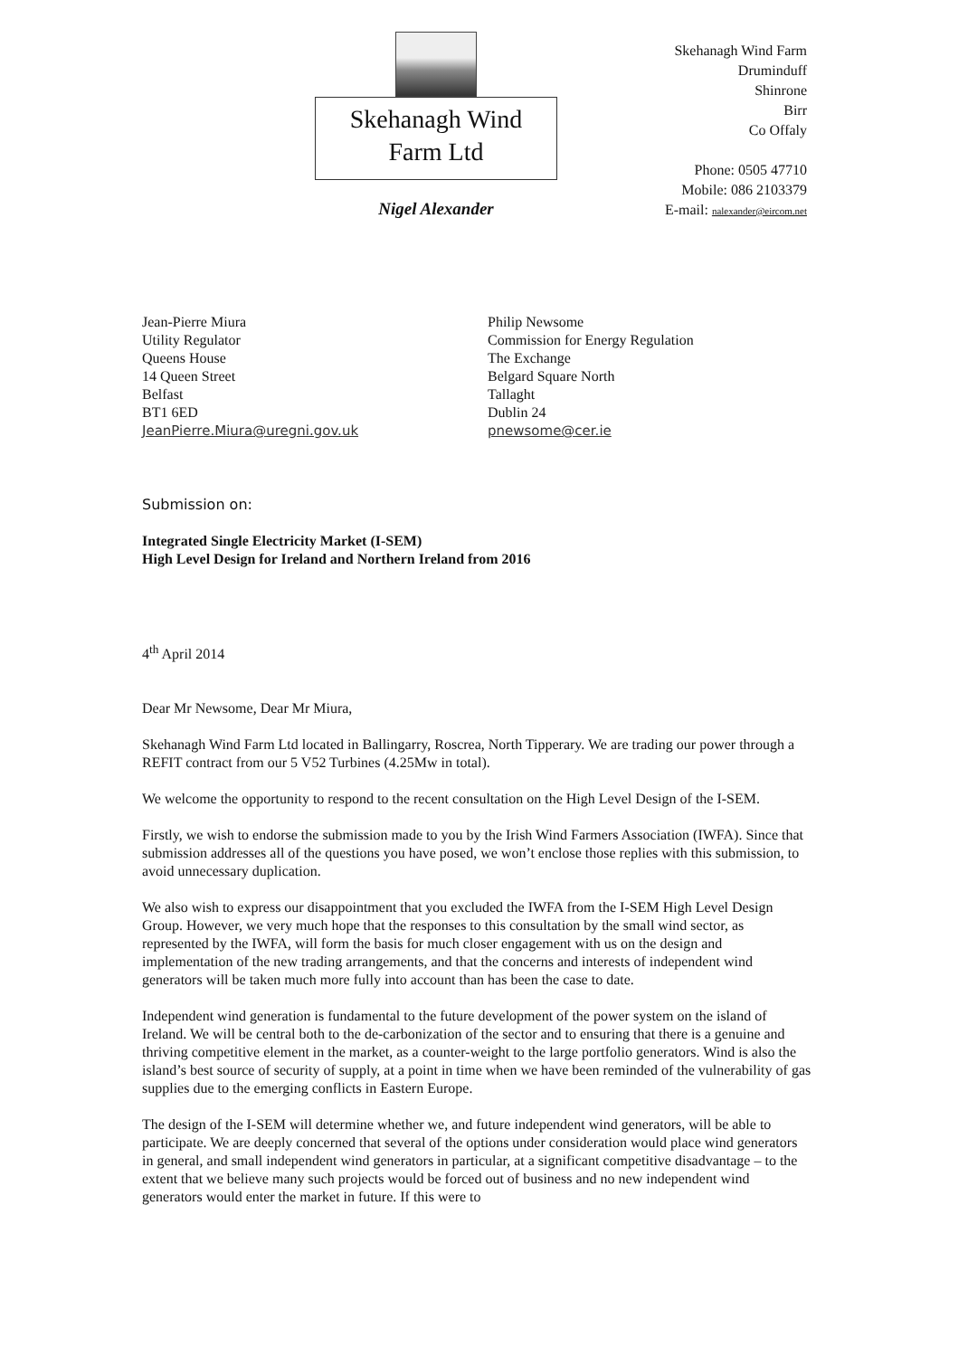Skehanagh Wind
Farm Ltd
Nigel Alexander
Skehanagh Wind Farm
Druminduff
Shinrone
Birr
Co Offaly
Phone: 0505 47710
Mobile: 086 2103379
E-mail: nalexander@eircom.net
Jean-Pierre Miura
Utility Regulator
Queens House
14 Queen Street
Belfast
BT1 6ED
JeanPierre.Miura@uregni.gov.uk
Philip Newsome
Commission for Energy Regulation
The Exchange
Belgard Square North
Tallaght
Dublin 24
pnewsome@cer.ie
Submission on:
Integrated Single Electricity Market (I-SEM)
High Level Design for Ireland and Northern Ireland from 2016
4<sup>th</sup> April 2014
Dear Mr Newsome, Dear Mr Miura,
Skehanagh Wind Farm Ltd located in Ballingarry, Roscrea, North Tipperary. We are trading our power through a REFIT contract from our 5 V52 Turbines (4.25Mw in total).
We welcome the opportunity to respond to the recent consultation on the High Level Design of the I-SEM.
Firstly, we wish to endorse the submission made to you by the Irish Wind Farmers Association (IWFA). Since that submission addresses all of the questions you have posed, we won’t enclose those replies with this submission, to avoid unnecessary duplication.
We also wish to express our disappointment that you excluded the IWFA from the I-SEM High Level Design Group. However, we very much hope that the responses to this consultation by the small wind sector, as represented by the IWFA, will form the basis for much closer engagement with us on the design and implementation of the new trading arrangements, and that the concerns and interests of independent wind generators will be taken much more fully into account than has been the case to date.
Independent wind generation is fundamental to the future development of the power system on the island of Ireland. We will be central both to the de-carbonization of the sector and to ensuring that there is a genuine and thriving competitive element in the market, as a counter-weight to the large portfolio generators. Wind is also the island’s best source of security of supply, at a point in time when we have been reminded of the vulnerability of gas supplies due to the emerging conflicts in Eastern Europe.
The design of the I-SEM will determine whether we, and future independent wind generators, will be able to participate. We are deeply concerned that several of the options under consideration would place wind generators in general, and small independent wind generators in particular, at a significant competitive disadvantage – to the extent that we believe many such projects would be forced out of business and no new independent wind generators would enter the market in future. If this were to